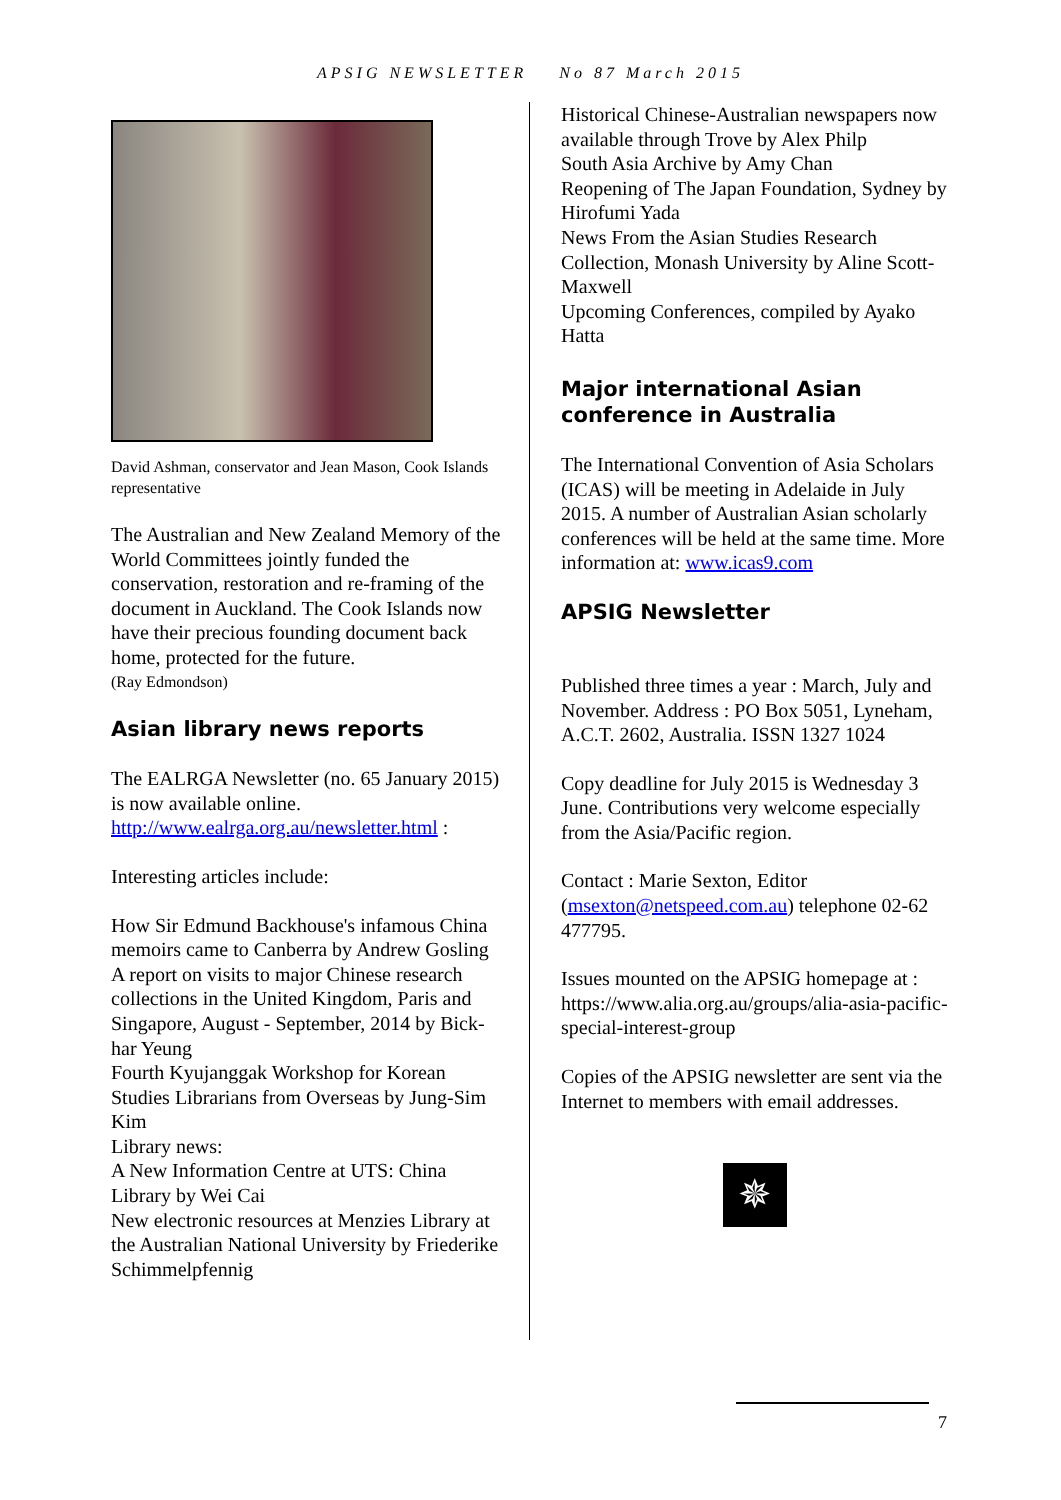APSIG NEWSLETTER No 87 March 2015
David Ashman, conservator and Jean Mason, Cook Islands representative
The Australian and New Zealand Memory of the World Committees jointly funded the conservation, restoration and re-framing of the document in Auckland. The Cook Islands now have their precious founding document back home, protected for the future.
(Ray Edmondson)
Asian library news reports
The EALRGA Newsletter (no. 65 January 2015) is now available online. http://www.ealrga.org.au/newsletter.html :
Interesting articles include:
How Sir Edmund Backhouse's infamous China memoirs came to Canberra by Andrew Gosling
A report on visits to major Chinese research collections in the United Kingdom, Paris and Singapore, August - September, 2014 by Bick-har Yeung
Fourth Kyujanggak Workshop for Korean Studies Librarians from Overseas by Jung-Sim Kim
Library news:
A New Information Centre at UTS: China Library by Wei Cai
New electronic resources at Menzies Library at the Australian National University by Friederike Schimmelpfennig
Historical Chinese-Australian newspapers now available through Trove by Alex Philp
South Asia Archive by Amy Chan
Reopening of The Japan Foundation, Sydney by Hirofumi Yada
News From the Asian Studies Research Collection, Monash University by Aline Scott-Maxwell
Upcoming Conferences, compiled by Ayako Hatta
Major international Asian conference in Australia
The International Convention of Asia Scholars (ICAS) will be meeting in Adelaide in July 2015. A number of Australian Asian scholarly conferences will be held at the same time. More information at: www.icas9.com
APSIG Newsletter
Published three times a year : March, July and November. Address : PO Box 5051, Lyneham, A.C.T. 2602, Australia. ISSN 1327 1024
Copy deadline for July 2015 is Wednesday 3 June. Contributions very welcome especially from the Asia/Pacific region.
Contact : Marie Sexton, Editor (msexton@netspeed.com.au) telephone 02-62 477795.
Issues mounted on the APSIG homepage at : https://www.alia.org.au/groups/alia-asia-pacific-special-interest-group
Copies of the APSIG newsletter are sent via the Internet to members with email addresses.
✵
7